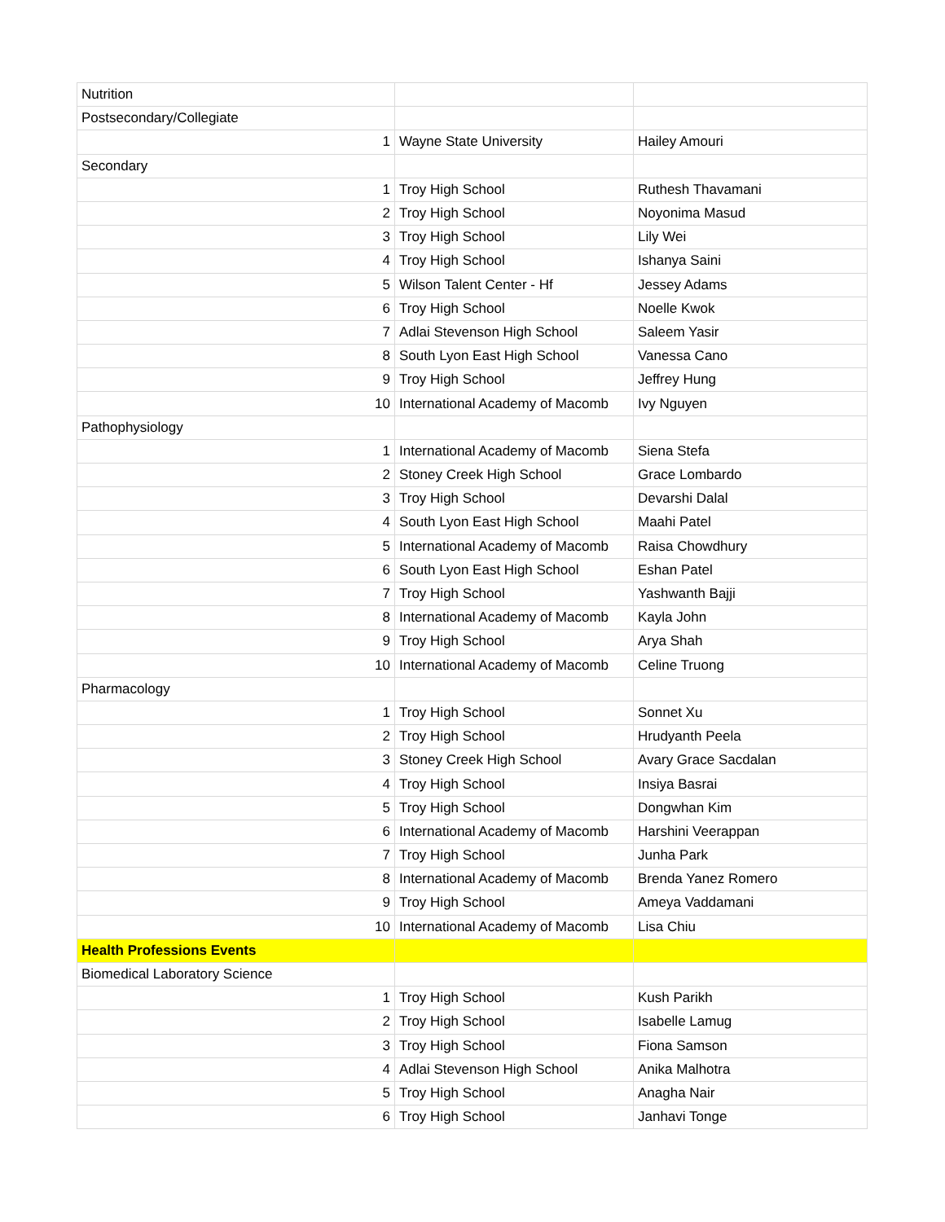| Nutrition | | |
| Postsecondary/Collegiate | | |
| 1 | Wayne State University | Hailey Amouri |
| Secondary | | |
| 1 | Troy High School | Ruthesh Thavamani |
| 2 | Troy High School | Noyonima Masud |
| 3 | Troy High School | Lily Wei |
| 4 | Troy High School | Ishanya Saini |
| 5 | Wilson Talent Center - Hf | Jessey Adams |
| 6 | Troy High School | Noelle Kwok |
| 7 | Adlai Stevenson High School | Saleem Yasir |
| 8 | South Lyon East High School | Vanessa Cano |
| 9 | Troy High School | Jeffrey Hung |
| 10 | International Academy of Macomb | Ivy Nguyen |
| Pathophysiology | | |
| 1 | International Academy of Macomb | Siena Stefa |
| 2 | Stoney Creek High School | Grace Lombardo |
| 3 | Troy High School | Devarshi Dalal |
| 4 | South Lyon East High School | Maahi Patel |
| 5 | International Academy of Macomb | Raisa Chowdhury |
| 6 | South Lyon East High School | Eshan Patel |
| 7 | Troy High School | Yashwanth Bajji |
| 8 | International Academy of Macomb | Kayla John |
| 9 | Troy High School | Arya Shah |
| 10 | International Academy of Macomb | Celine Truong |
| Pharmacology | | |
| 1 | Troy High School | Sonnet Xu |
| 2 | Troy High School | Hrudyanth Peela |
| 3 | Stoney Creek High School | Avary Grace Sacdalan |
| 4 | Troy High School | Insiya Basrai |
| 5 | Troy High School | Dongwhan Kim |
| 6 | International Academy of Macomb | Harshini Veerappan |
| 7 | Troy High School | Junha Park |
| 8 | International Academy of Macomb | Brenda Yanez Romero |
| 9 | Troy High School | Ameya Vaddamani |
| 10 | International Academy of Macomb | Lisa Chiu |
| Health Professions Events | | |
| Biomedical Laboratory Science | | |
| 1 | Troy High School | Kush Parikh |
| 2 | Troy High School | Isabelle Lamug |
| 3 | Troy High School | Fiona Samson |
| 4 | Adlai Stevenson High School | Anika Malhotra |
| 5 | Troy High School | Anagha Nair |
| 6 | Troy High School | Janhavi Tonge |